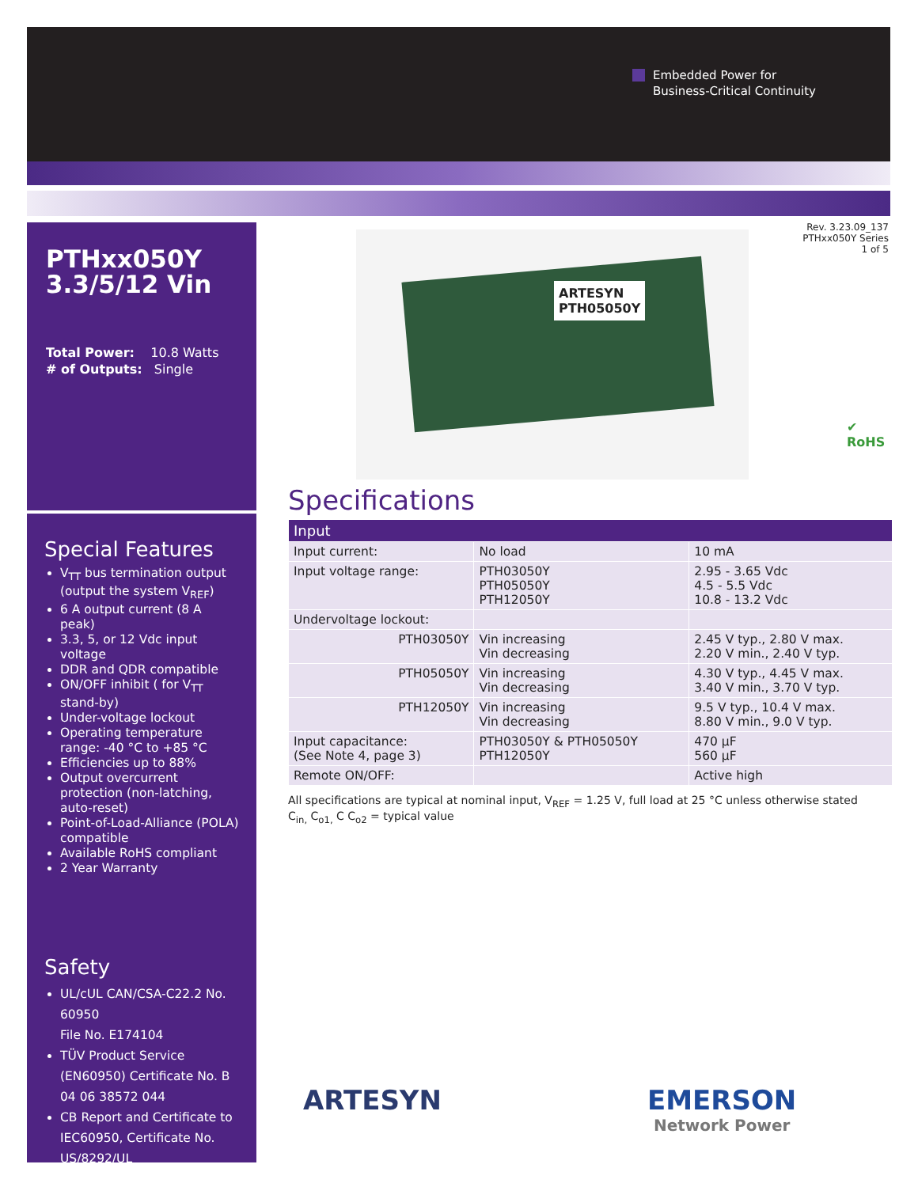Embedded Power for
Business-Critical Continuity
PTHxx050Y
3.3/5/12 Vin
Total Power: 10.8 Watts
# of Outputs: Single
Special Features
V<sub>TT</sub> bus termination output (output the system V<sub>REF</sub>)
6 A output current (8 A peak)
3.3, 5, or 12 Vdc input voltage
DDR and QDR compatible
ON/OFF inhibit ( for V<sub>TT</sub> stand-by)
Under-voltage lockout
Operating temperature range: -40 °C to +85 °C
Efficiencies up to 88%
Output overcurrent protection (non-latching, auto-reset)
Point-of-Load-Alliance (POLA) compatible
Available RoHS compliant
2 Year Warranty
Safety
UL/cUL CAN/CSA-C22.2 No. 60950
File No. E174104
TÜV Product Service (EN60950) Certificate No. B 04 06 38572 044
CB Report and Certificate to IEC60950, Certificate No. US/8292/UL
Rev. 3.23.09_137
PTHxx050Y Series
1 of 5
ARTESYN
PTH05050Y
✔
RoHS
Specifications
| Input | | |
| --- | --- | --- |
| Input current: | No load | 10 mA |
| Input voltage range: | PTH03050Y PTH05050Y PTH12050Y | 2.95 - 3.65 Vdc 4.5 - 5.5 Vdc 10.8 - 13.2 Vdc |
| Undervoltage lockout: | | |
| PTH03050Y | Vin increasing Vin decreasing | 2.45 V typ., 2.80 V max. 2.20 V min., 2.40 V typ. |
| PTH05050Y | Vin increasing Vin decreasing | 4.30 V typ., 4.45 V max. 3.40 V min., 3.70 V typ. |
| PTH12050Y | Vin increasing Vin decreasing | 9.5 V typ., 10.4 V max. 8.80 V min., 9.0 V typ. |
| Input capacitance: (See Note 4, page 3) | PTH03050Y & PTH05050Y PTH12050Y | 470 μF 560 μF |
| Remote ON/OFF: | | Active high |
All specifications are typical at nominal input, V<sub>REF</sub> = 1.25 V, full load at 25 °C unless otherwise stated
C<sub>in,</sub> C<sub>o1,</sub> C C<sub>o2</sub> = typical value
ARTESYN
EMERSON
Network Power